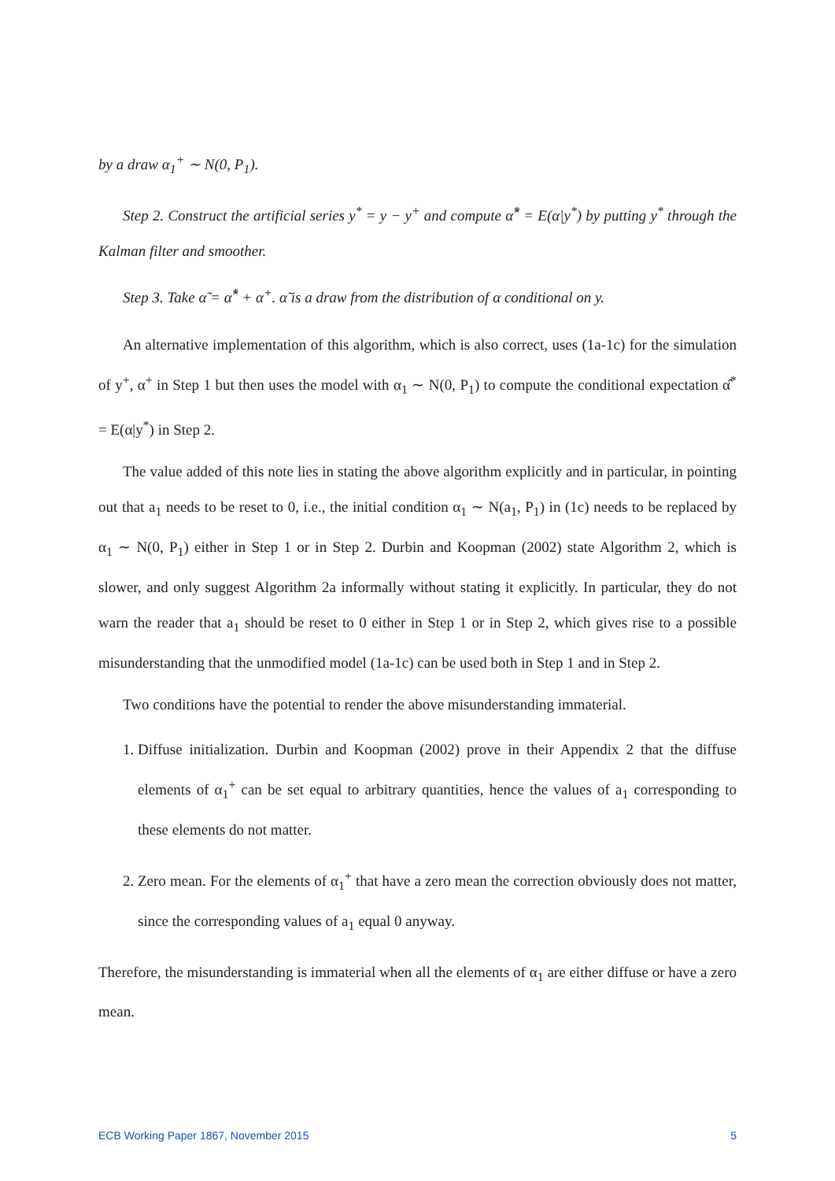by a draw α<sub>1</sub><sup>+</sup> ∼ N(0, P<sub>1</sub>).
Step 2. Construct the artificial series y<sup>*</sup> = y − y<sup>+</sup> and compute α̂<sup>*</sup> = E(α|y<sup>*</sup>) by putting y<sup>*</sup> through the Kalman filter and smoother.
Step 3. Take α̃ = α̂<sup>*</sup> + α<sup>+</sup>. α̃ is a draw from the distribution of α conditional on y.
An alternative implementation of this algorithm, which is also correct, uses (1a-1c) for the simulation of y<sup>+</sup>, α<sup>+</sup> in Step 1 but then uses the model with α<sub>1</sub> ∼ N(0, P<sub>1</sub>) to compute the conditional expectation α̂<sup>*</sup> = E(α|y<sup>*</sup>) in Step 2.
The value added of this note lies in stating the above algorithm explicitly and in particular, in pointing out that a<sub>1</sub> needs to be reset to 0, i.e., the initial condition α<sub>1</sub> ∼ N(a<sub>1</sub>, P<sub>1</sub>) in (1c) needs to be replaced by α<sub>1</sub> ∼ N(0, P<sub>1</sub>) either in Step 1 or in Step 2. Durbin and Koopman (2002) state Algorithm 2, which is slower, and only suggest Algorithm 2a informally without stating it explicitly. In particular, they do not warn the reader that a<sub>1</sub> should be reset to 0 either in Step 1 or in Step 2, which gives rise to a possible misunderstanding that the unmodified model (1a-1c) can be used both in Step 1 and in Step 2.
Two conditions have the potential to render the above misunderstanding immaterial.
1. Diffuse initialization. Durbin and Koopman (2002) prove in their Appendix 2 that the diffuse elements of α<sub>1</sub><sup>+</sup> can be set equal to arbitrary quantities, hence the values of a<sub>1</sub> corresponding to these elements do not matter.
2. Zero mean. For the elements of α<sub>1</sub><sup>+</sup> that have a zero mean the correction obviously does not matter, since the corresponding values of a<sub>1</sub> equal 0 anyway.
Therefore, the misunderstanding is immaterial when all the elements of α<sub>1</sub> are either diffuse or have a zero mean.
ECB Working Paper 1867, November 2015 5